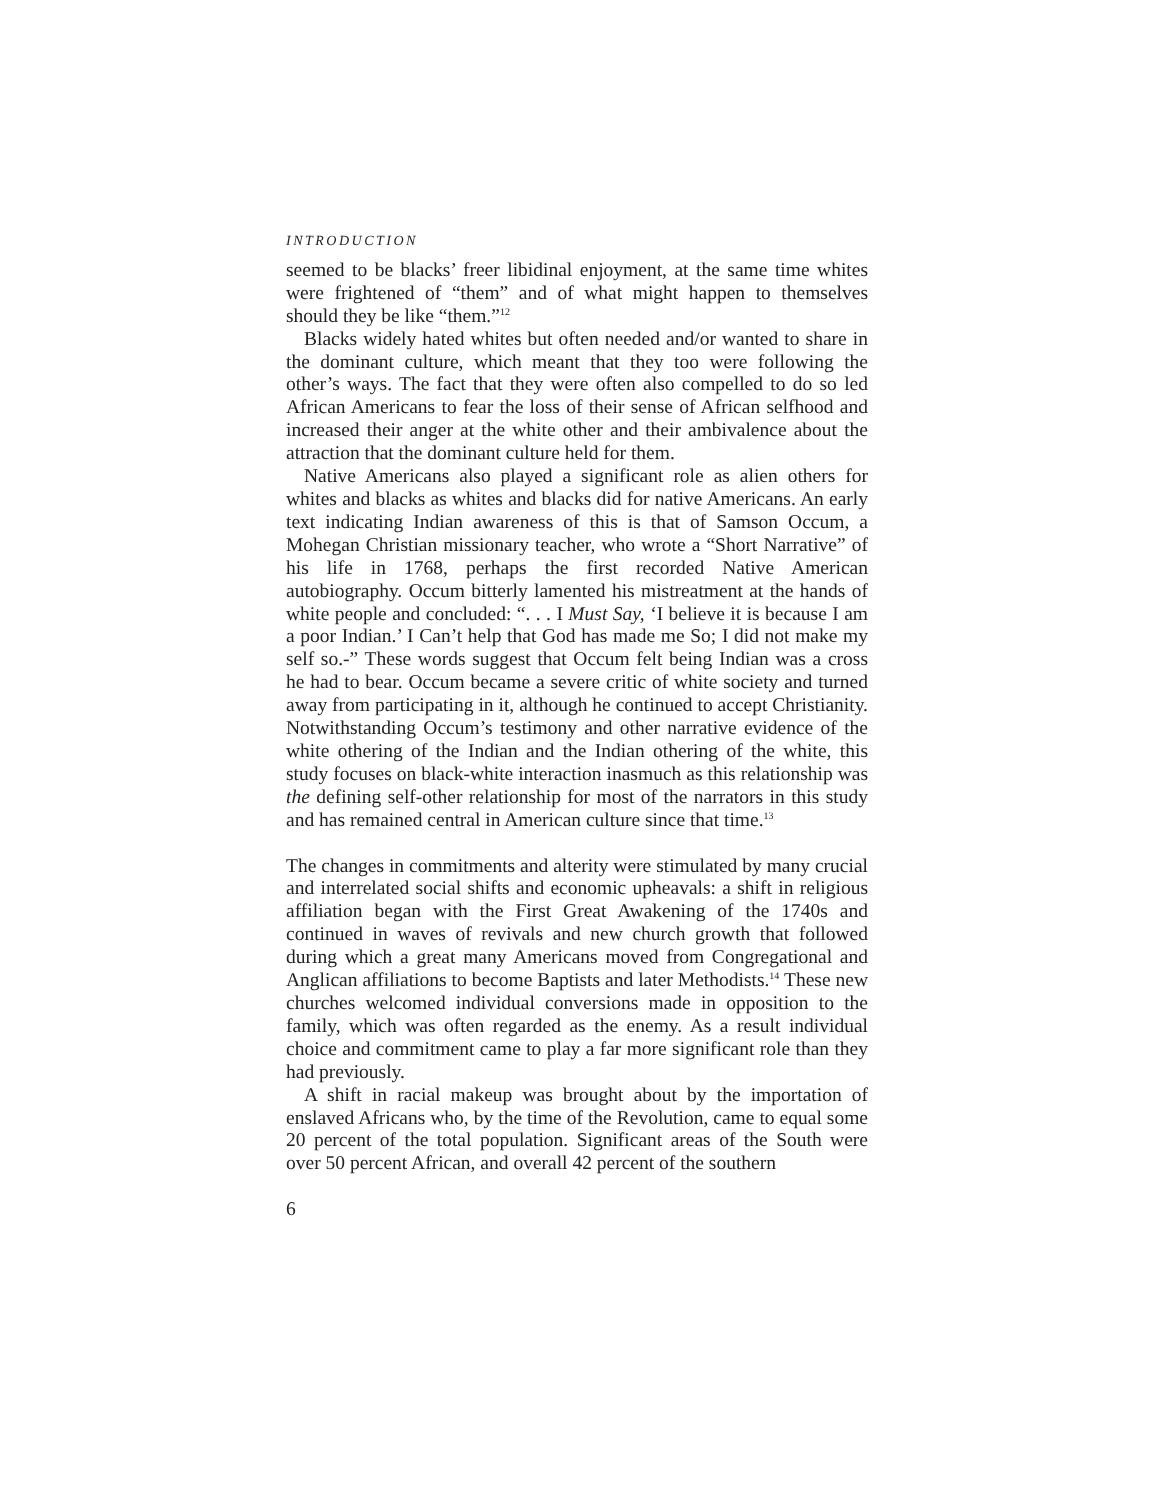INTRODUCTION
seemed to be blacks’ freer libidinal enjoyment, at the same time whites were frightened of “them” and of what might happen to themselves should they be like “them.”<sup>12</sup>
Blacks widely hated whites but often needed and/or wanted to share in the dominant culture, which meant that they too were following the other’s ways. The fact that they were often also compelled to do so led African Americans to fear the loss of their sense of African selfhood and increased their anger at the white other and their ambivalence about the attraction that the dominant culture held for them.
Native Americans also played a significant role as alien others for whites and blacks as whites and blacks did for native Americans. An early text indicating Indian awareness of this is that of Samson Occum, a Mohegan Christian missionary teacher, who wrote a “Short Narrative” of his life in 1768, perhaps the first recorded Native American autobiography. Occum bitterly lamented his mistreatment at the hands of white people and concluded: “. . . I Must Say, ‘I believe it is because I am a poor Indian.’ I Can’t help that God has made me So; I did not make my self so.-” These words suggest that Occum felt being Indian was a cross he had to bear. Occum became a severe critic of white society and turned away from participating in it, although he continued to accept Christianity. Notwithstanding Occum’s testimony and other narrative evidence of the white othering of the Indian and the Indian othering of the white, this study focuses on black-white interaction inasmuch as this relationship was the defining self-other relationship for most of the narrators in this study and has remained central in American culture since that time.<sup>13</sup>
The changes in commitments and alterity were stimulated by many crucial and interrelated social shifts and economic upheavals: a shift in religious affiliation began with the First Great Awakening of the 1740s and continued in waves of revivals and new church growth that followed during which a great many Americans moved from Congregational and Anglican affiliations to become Baptists and later Methodists.<sup>14</sup> These new churches welcomed individual conversions made in opposition to the family, which was often regarded as the enemy. As a result individual choice and commitment came to play a far more significant role than they had previously.
A shift in racial makeup was brought about by the importation of enslaved Africans who, by the time of the Revolution, came to equal some 20 percent of the total population. Significant areas of the South were over 50 percent African, and overall 42 percent of the southern
6